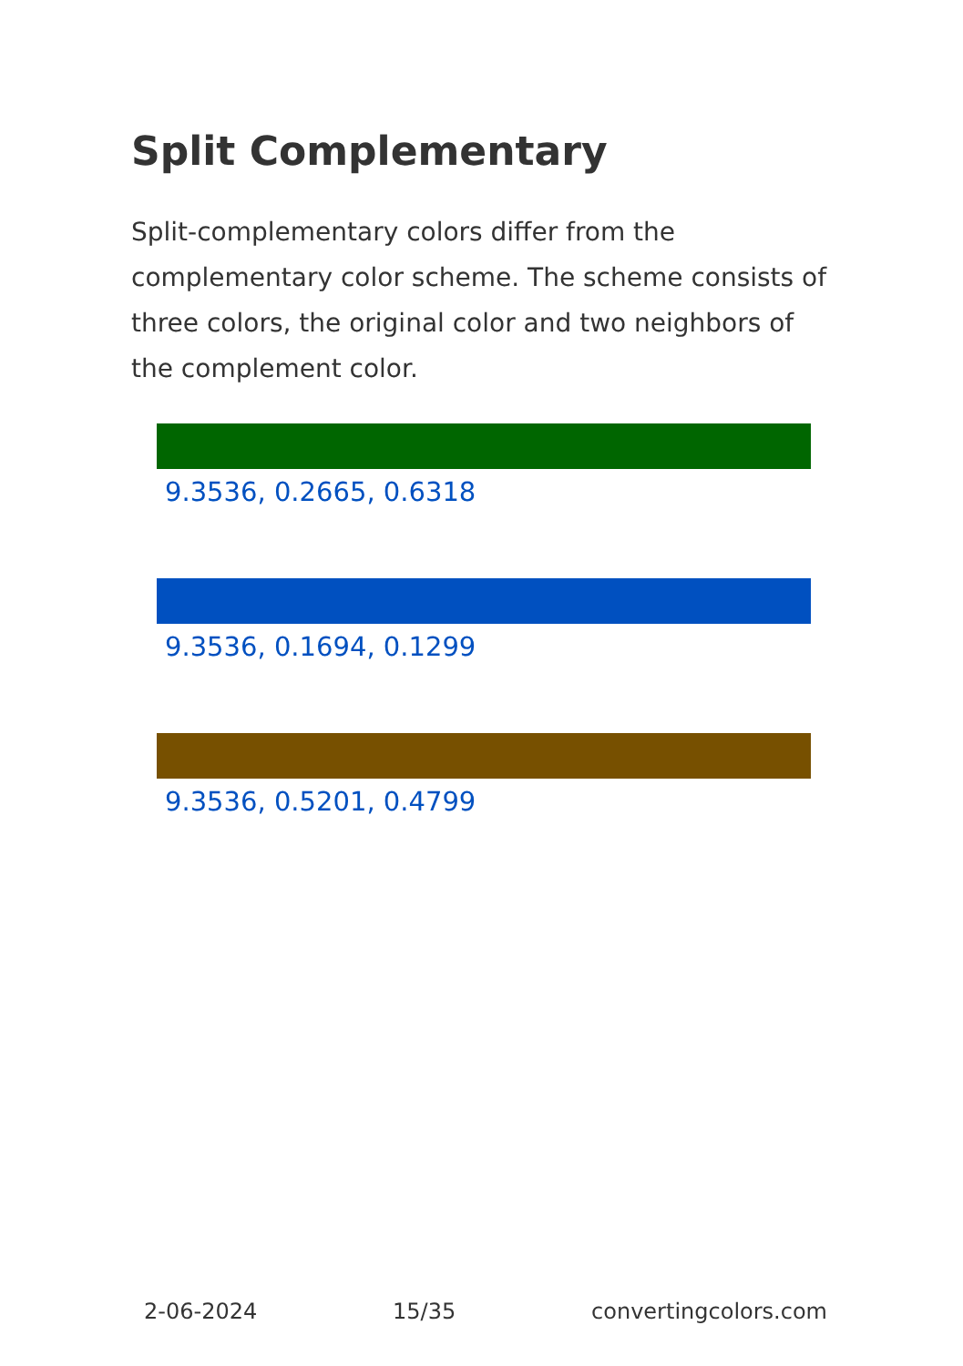Split Complementary
Split-complementary colors differ from the complementary color scheme. The scheme consists of three colors, the original color and two neighbors of the complement color.
9.3536, 0.2665, 0.6318
9.3536, 0.1694, 0.1299
9.3536, 0.5201, 0.4799
2-06-2024 15/35 convertingcolors.com